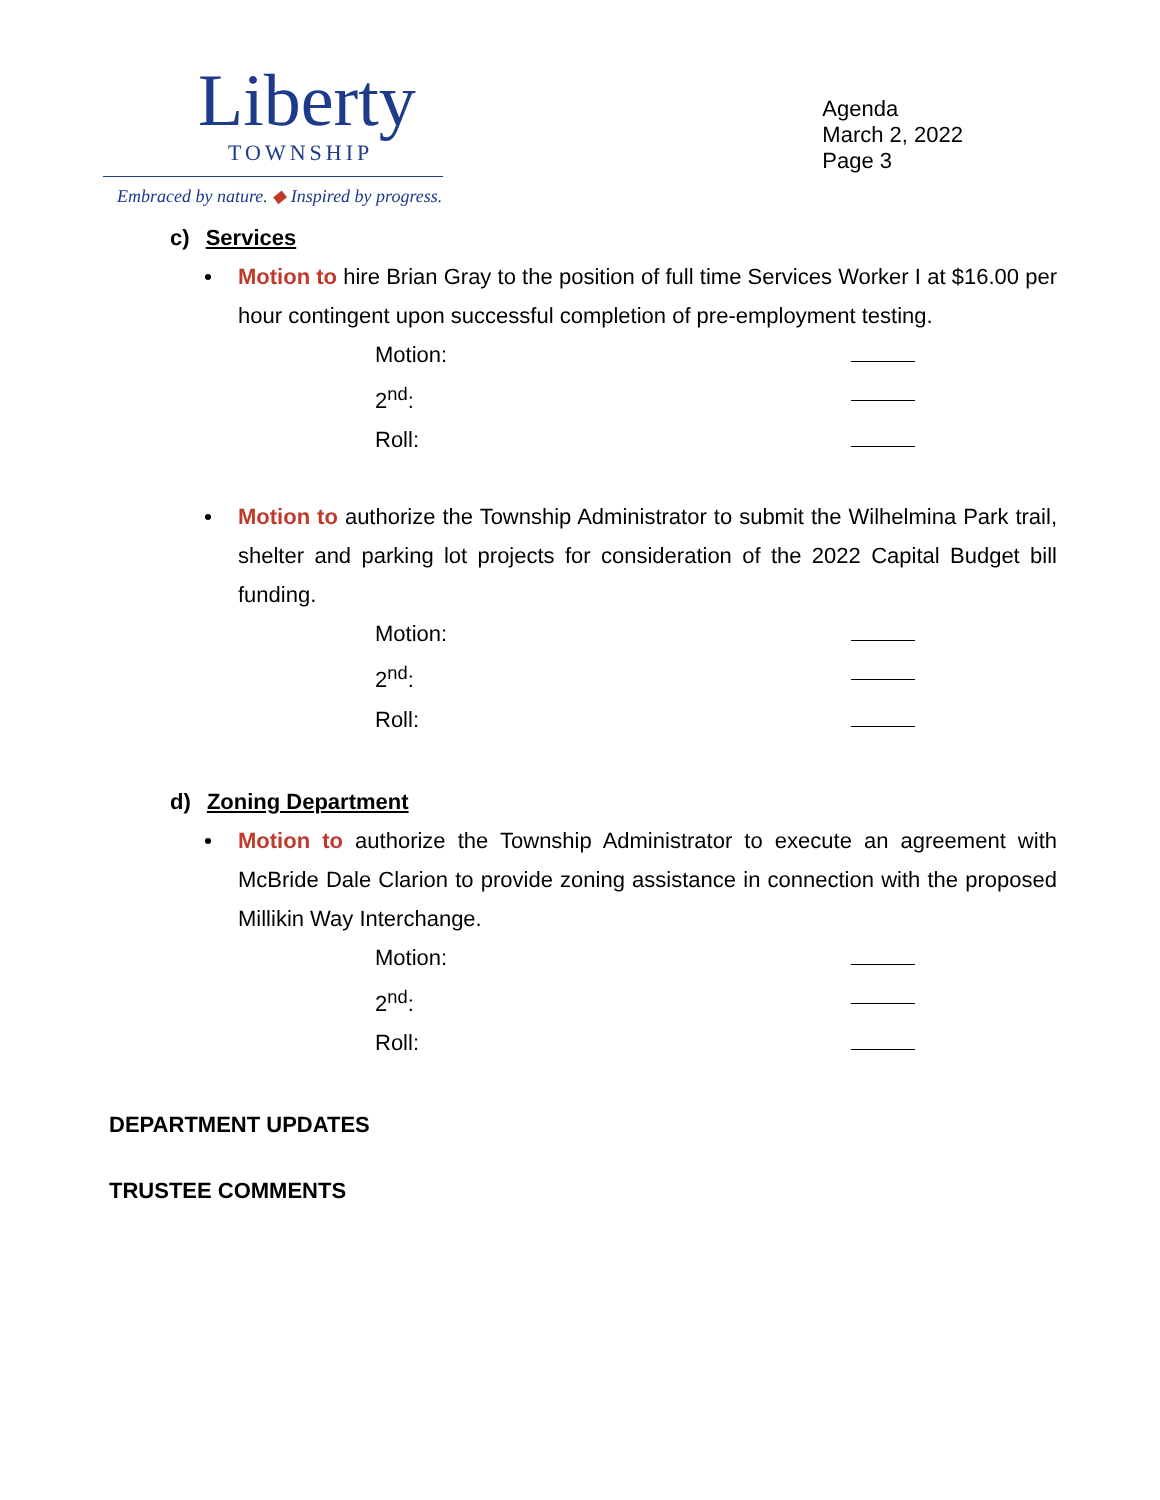Liberty
TOWNSHIP
Embraced by nature. ◆ Inspired by progress.
Agenda
March 2, 2022
Page 3
c) Services
Motion to hire Brian Gray to the position of full time Services Worker I at $16.00 per hour contingent upon successful completion of pre-employment testing.
Motion:
2<sup>nd</sup>:
Roll:
Motion to authorize the Township Administrator to submit the Wilhelmina Park trail, shelter and parking lot projects for consideration of the 2022 Capital Budget bill funding.
Motion:
2<sup>nd</sup>:
Roll:
d) Zoning Department
Motion to authorize the Township Administrator to execute an agreement with McBride Dale Clarion to provide zoning assistance in connection with the proposed Millikin Way Interchange.
Motion:
2<sup>nd</sup>:
Roll:
DEPARTMENT UPDATES
TRUSTEE COMMENTS